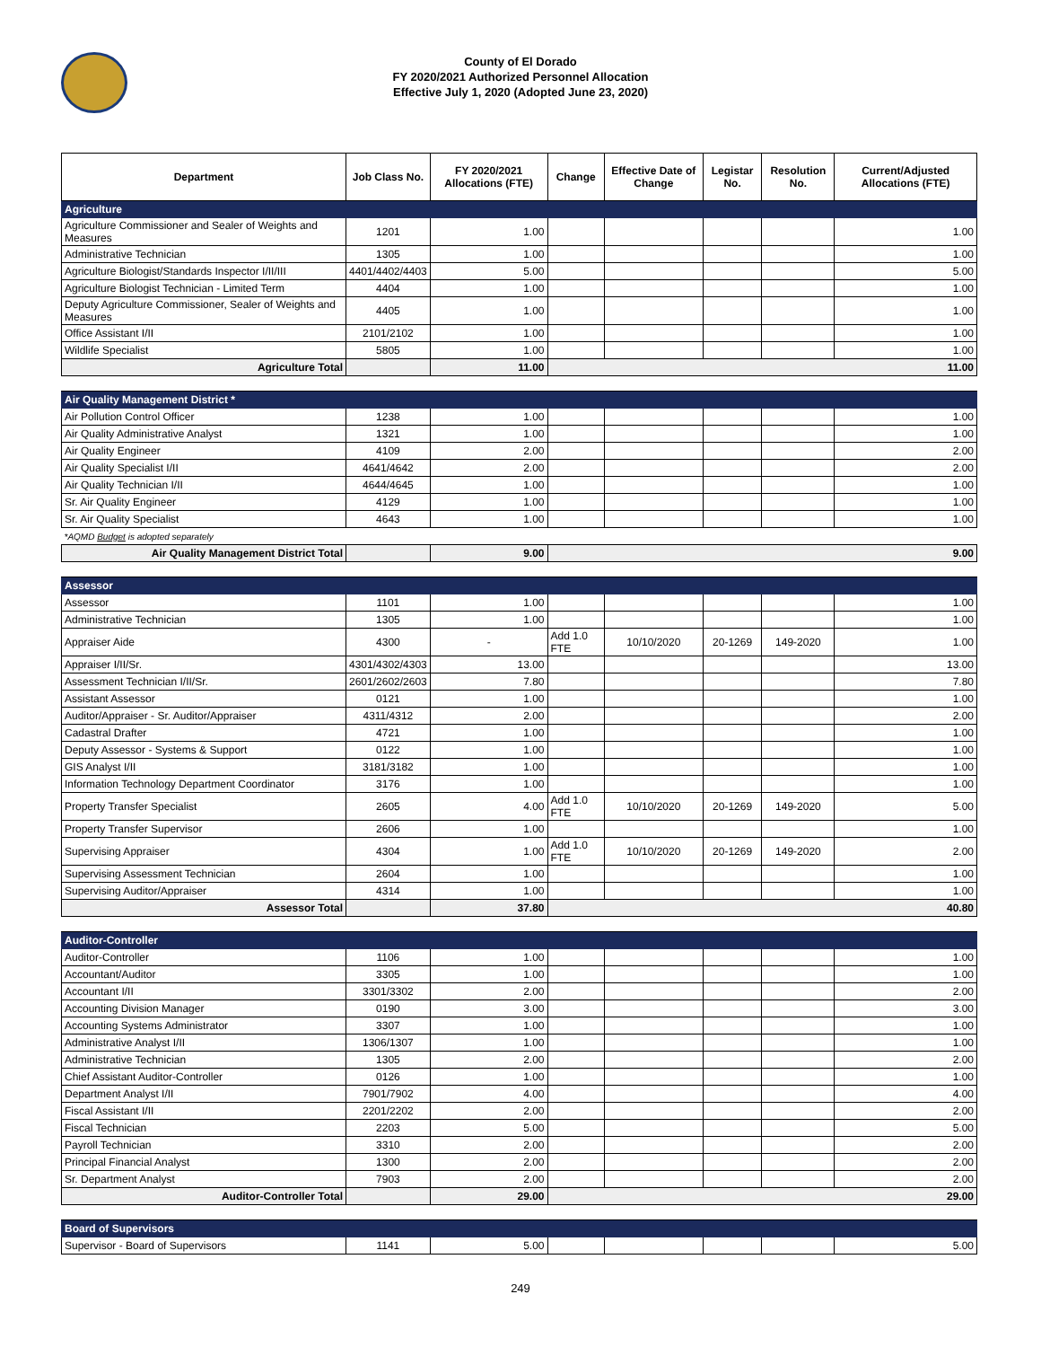County of El Dorado
FY 2020/2021 Authorized Personnel Allocation
Effective July 1, 2020 (Adopted June 23, 2020)
| Department | Job Class No. | FY 2020/2021 Allocations (FTE) | Change | Effective Date of Change | Legistar No. | Resolution No. | Current/Adjusted Allocations (FTE) |
| --- | --- | --- | --- | --- | --- | --- | --- |
| Agriculture | | | | | | | |
| Agriculture Commissioner and Sealer of Weights and Measures | 1201 | 1.00 | | | | | 1.00 |
| Administrative Technician | 1305 | 1.00 | | | | | 1.00 |
| Agriculture Biologist/Standards Inspector I/II/III | 4401/4402/4403 | 5.00 | | | | | 5.00 |
| Agriculture Biologist Technician - Limited Term | 4404 | 1.00 | | | | | 1.00 |
| Deputy Agriculture Commissioner, Sealer of Weights and Measures | 4405 | 1.00 | | | | | 1.00 |
| Office Assistant I/II | 2101/2102 | 1.00 | | | | | 1.00 |
| Wildlife Specialist | 5805 | 1.00 | | | | | 1.00 |
| Agriculture Total | | 11.00 | 11.00 | | | | |
| Air Quality Management District * | | | | | | | |
| Air Pollution Control Officer | 1238 | 1.00 | | | | | 1.00 |
| Air Quality Administrative Analyst | 1321 | 1.00 | | | | | 1.00 |
| Air Quality Engineer | 4109 | 2.00 | | | | | 2.00 |
| Air Quality Specialist I/II | 4641/4642 | 2.00 | | | | | 2.00 |
| Air Quality Technician I/II | 4644/4645 | 1.00 | | | | | 1.00 |
| Sr. Air Quality Engineer | 4129 | 1.00 | | | | | 1.00 |
| Sr. Air Quality Specialist | 4643 | 1.00 | | | | | 1.00 |
| *AQMD Budget is adopted separately | | | | | | | |
| Air Quality Management District Total | | 9.00 | 9.00 | | | | |
| Assessor | | | | | | | |
| Assessor | 1101 | 1.00 | | | | | 1.00 |
| Administrative Technician | 1305 | 1.00 | | | | | 1.00 |
| Appraiser Aide | 4300 | - | Add 1.0 FTE | 10/10/2020 | 20-1269 | 149-2020 | 1.00 |
| Appraiser I/II/Sr. | 4301/4302/4303 | 13.00 | | | | | 13.00 |
| Assessment Technician I/II/Sr. | 2601/2602/2603 | 7.80 | | | | | 7.80 |
| Assistant Assessor | 0121 | 1.00 | | | | | 1.00 |
| Auditor/Appraiser - Sr. Auditor/Appraiser | 4311/4312 | 2.00 | | | | | 2.00 |
| Cadastral Drafter | 4721 | 1.00 | | | | | 1.00 |
| Deputy Assessor - Systems & Support | 0122 | 1.00 | | | | | 1.00 |
| GIS Analyst I/II | 3181/3182 | 1.00 | | | | | 1.00 |
| Information Technology Department Coordinator | 3176 | 1.00 | | | | | 1.00 |
| Property Transfer Specialist | 2605 | 4.00 | Add 1.0 FTE | 10/10/2020 | 20-1269 | 149-2020 | 5.00 |
| Property Transfer Supervisor | 2606 | 1.00 | | | | | 1.00 |
| Supervising Appraiser | 4304 | 1.00 | Add 1.0 FTE | 10/10/2020 | 20-1269 | 149-2020 | 2.00 |
| Supervising Assessment Technician | 2604 | 1.00 | | | | | 1.00 |
| Supervising Auditor/Appraiser | 4314 | 1.00 | | | | | 1.00 |
| Assessor Total | | 37.80 | 40.80 | | | | |
| Auditor-Controller | | | | | | | |
| Auditor-Controller | 1106 | 1.00 | | | | | 1.00 |
| Accountant/Auditor | 3305 | 1.00 | | | | | 1.00 |
| Accountant I/II | 3301/3302 | 2.00 | | | | | 2.00 |
| Accounting Division Manager | 0190 | 3.00 | | | | | 3.00 |
| Accounting Systems Administrator | 3307 | 1.00 | | | | | 1.00 |
| Administrative Analyst I/II | 1306/1307 | 1.00 | | | | | 1.00 |
| Administrative Technician | 1305 | 2.00 | | | | | 2.00 |
| Chief Assistant Auditor-Controller | 0126 | 1.00 | | | | | 1.00 |
| Department Analyst I/II | 7901/7902 | 4.00 | | | | | 4.00 |
| Fiscal Assistant I/II | 2201/2202 | 2.00 | | | | | 2.00 |
| Fiscal Technician | 2203 | 5.00 | | | | | 5.00 |
| Payroll Technician | 3310 | 2.00 | | | | | 2.00 |
| Principal Financial Analyst | 1300 | 2.00 | | | | | 2.00 |
| Sr. Department Analyst | 7903 | 2.00 | | | | | 2.00 |
| Auditor-Controller Total | | 29.00 | 29.00 | | | | |
| Board of Supervisors | | | | | | | |
| Supervisor - Board of Supervisors | 1141 | 5.00 | | | | | 5.00 |
249